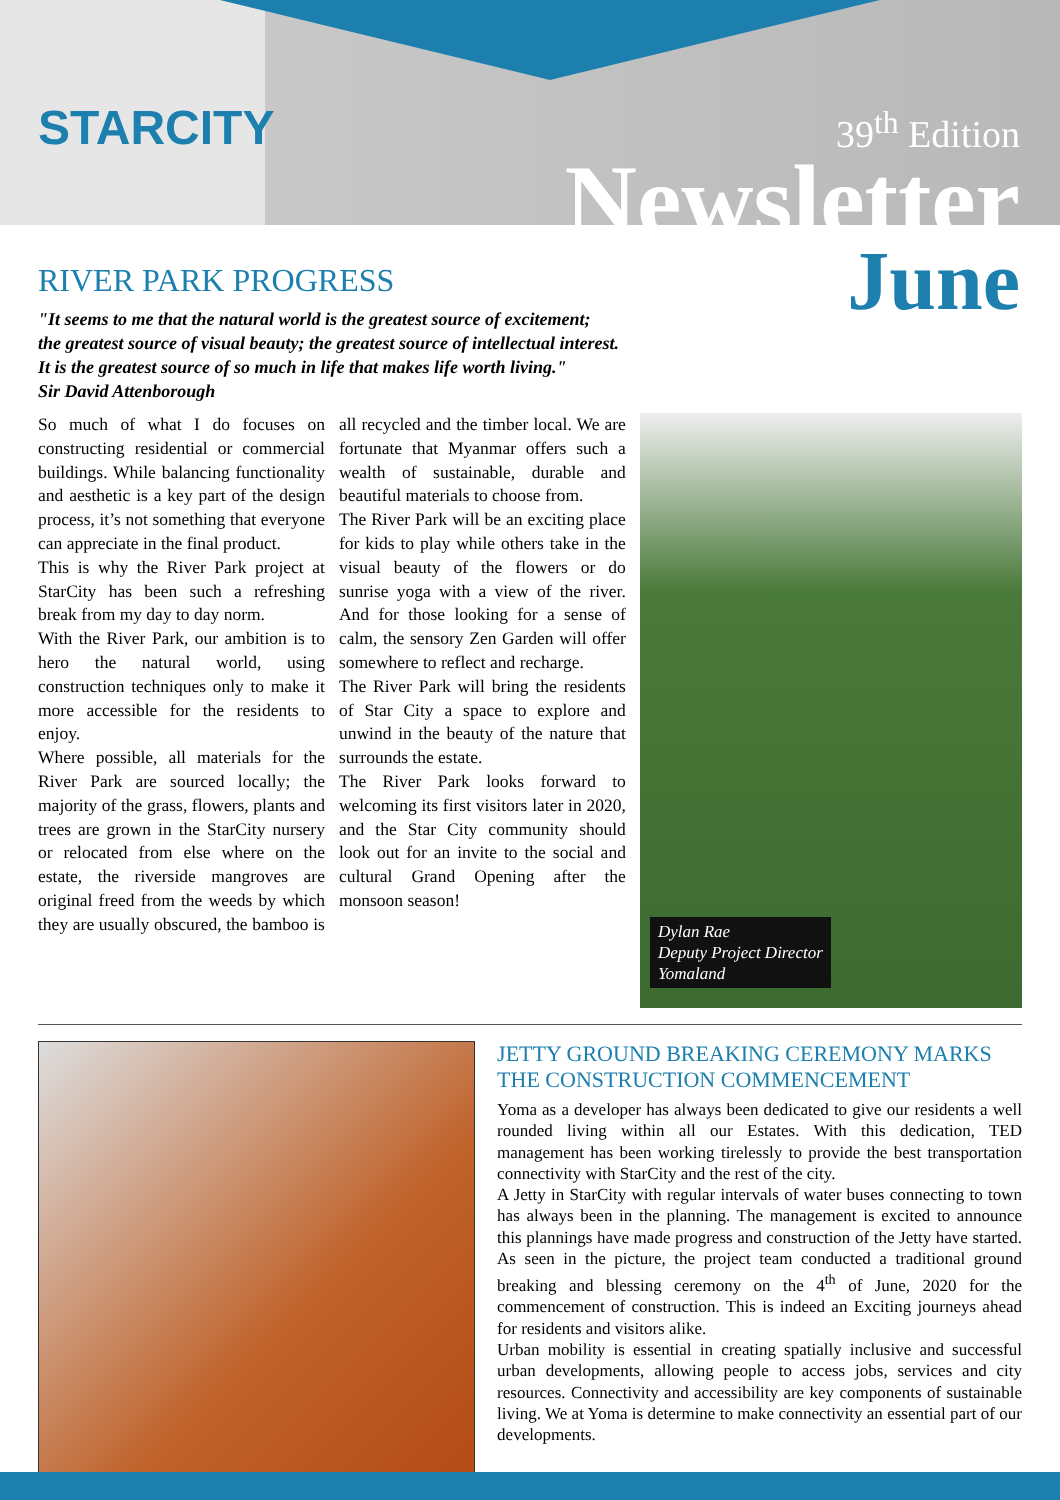STARCITY
39<sup>th</sup> Edition
Newsletter
June
RIVER PARK PROGRESS
"It seems to me that the natural world is the greatest source of excitement;
the greatest source of visual beauty; the greatest source of intellectual interest.
It is the greatest source of so much in life that makes life worth living."
Sir David Attenborough
So much of what I do focuses on constructing residential or commercial buildings. While balancing functionality and aesthetic is a key part of the design process, it’s not something that everyone can appreciate in the final product.
This is why the River Park project at StarCity has been such a refreshing break from my day to day norm.
With the River Park, our ambition is to hero the natural world, using construction techniques only to make it more accessible for the residents to enjoy.
Where possible, all materials for the River Park are sourced locally; the majority of the grass, flowers, plants and trees are grown in the StarCity nursery or relocated from else where on the estate, the riverside mangroves are original freed from the weeds by which they are usually obscured, the bamboo is all recycled and the timber local. We are fortunate that Myanmar offers such a wealth of sustainable, durable and beautiful materials to choose from.
The River Park will be an exciting place for kids to play while others take in the visual beauty of the flowers or do sunrise yoga with a view of the river. And for those looking for a sense of calm, the sensory Zen Garden will offer somewhere to reflect and recharge.
The River Park will bring the residents of Star City a space to explore and unwind in the beauty of the nature that surrounds the estate.
The River Park looks forward to welcoming its first visitors later in 2020, and the Star City community should look out for an invite to the social and cultural Grand Opening after the monsoon season!
Dylan Rae
Deputy Project Director
Yomaland
JETTY GROUND BREAKING CEREMONY MARKS THE CONSTRUCTION COMMENCEMENT
Yoma as a developer has always been dedicated to give our residents a well rounded living within all our Estates. With this dedication, TED management has been working tirelessly to provide the best transportation connectivity with StarCity and the rest of the city.
A Jetty in StarCity with regular intervals of water buses connecting to town has always been in the planning. The management is excited to announce this plannings have made progress and construction of the Jetty have started. As seen in the picture, the project team conducted a traditional ground breaking and blessing ceremony on the 4<sup>th</sup> of June, 2020 for the commencement of construction. This is indeed an Exciting journeys ahead for residents and visitors alike.
Urban mobility is essential in creating spatially inclusive and successful urban developments, allowing people to access jobs, services and city resources. Connectivity and accessibility are key components of sustainable living. We at Yoma is determine to make connectivity an essential part of our developments.